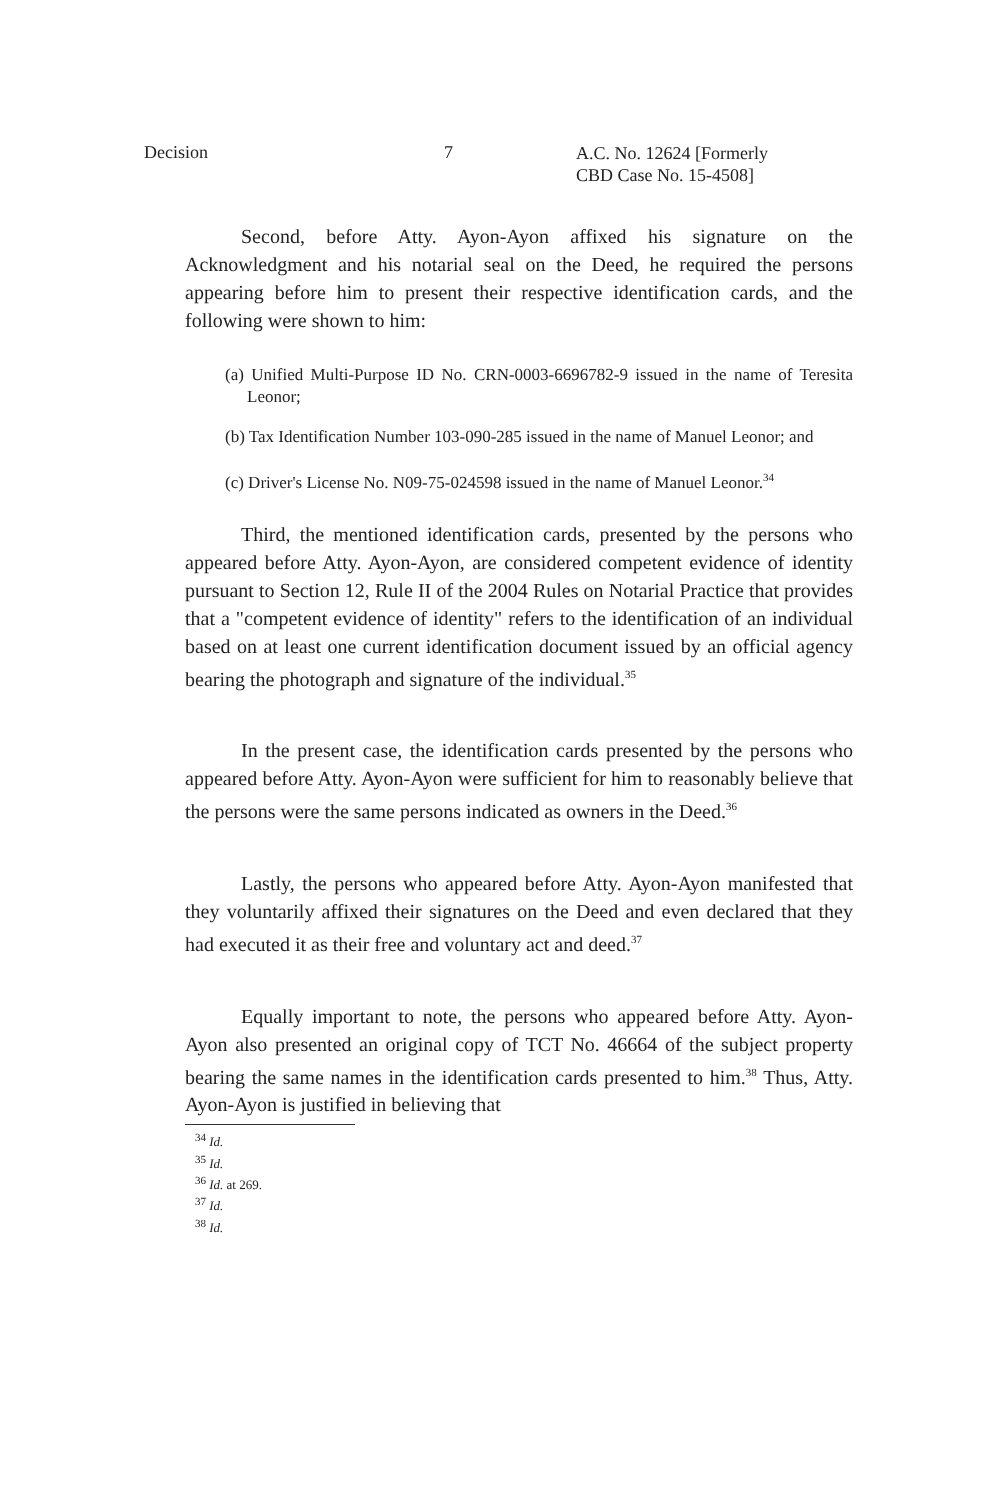Decision 7
A.C. No. 12624 [Formerly
CBD Case No. 15-4508]
Second, before Atty. Ayon-Ayon affixed his signature on the Acknowledgment and his notarial seal on the Deed, he required the persons appearing before him to present their respective identification cards, and the following were shown to him:
(a) Unified Multi-Purpose ID No. CRN-0003-6696782-9 issued in the name of Teresita Leonor;
(b) Tax Identification Number 103-090-285 issued in the name of Manuel Leonor; and
(c) Driver's License No. N09-75-024598 issued in the name of Manuel Leonor.<sup>34</sup>
Third, the mentioned identification cards, presented by the persons who appeared before Atty. Ayon-Ayon, are considered competent evidence of identity pursuant to Section 12, Rule II of the 2004 Rules on Notarial Practice that provides that a "competent evidence of identity" refers to the identification of an individual based on at least one current identification document issued by an official agency bearing the photograph and signature of the individual.<sup>35</sup>
In the present case, the identification cards presented by the persons who appeared before Atty. Ayon-Ayon were sufficient for him to reasonably believe that the persons were the same persons indicated as owners in the Deed.<sup>36</sup>
Lastly, the persons who appeared before Atty. Ayon-Ayon manifested that they voluntarily affixed their signatures on the Deed and even declared that they had executed it as their free and voluntary act and deed.<sup>37</sup>
Equally important to note, the persons who appeared before Atty. Ayon-Ayon also presented an original copy of TCT No. 46664 of the subject property bearing the same names in the identification cards presented to him.<sup>38</sup> Thus, Atty. Ayon-Ayon is justified in believing that
<sup>34</sup> Id.
<sup>35</sup> Id.
<sup>36</sup> Id. at 269.
<sup>37</sup> Id.
<sup>38</sup> Id.